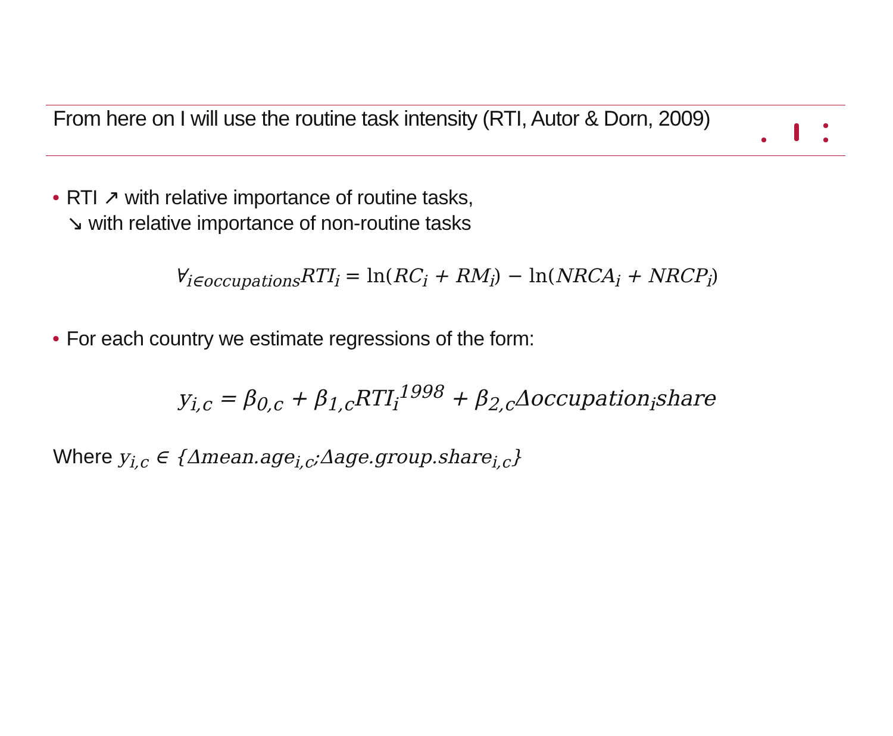From here on I will use the routine task intensity (RTI, Autor & Dorn, 2009)
• RTI ↗ with relative importance of routine tasks,
↘ with relative importance of non-routine tasks
∀<sub>i∈occupations</sub>RTI<sub>i</sub> = ln(RC<sub>i</sub> + RM<sub>i</sub>) − ln(NRCA<sub>i</sub> + NRCP<sub>i</sub>)
• For each country we estimate regressions of the form:
y<sub>i,c</sub> = β<sub>0,c</sub> + β<sub>1,c</sub>RTI<sub>i</sub><sup>1998</sup> + β<sub>2,c</sub>Δoccupation<sub>i</sub>share
Where y<sub>i,c</sub> ∈ {Δmean.age<sub>i,c</sub>;Δage.group.share<sub>i,c</sub>}